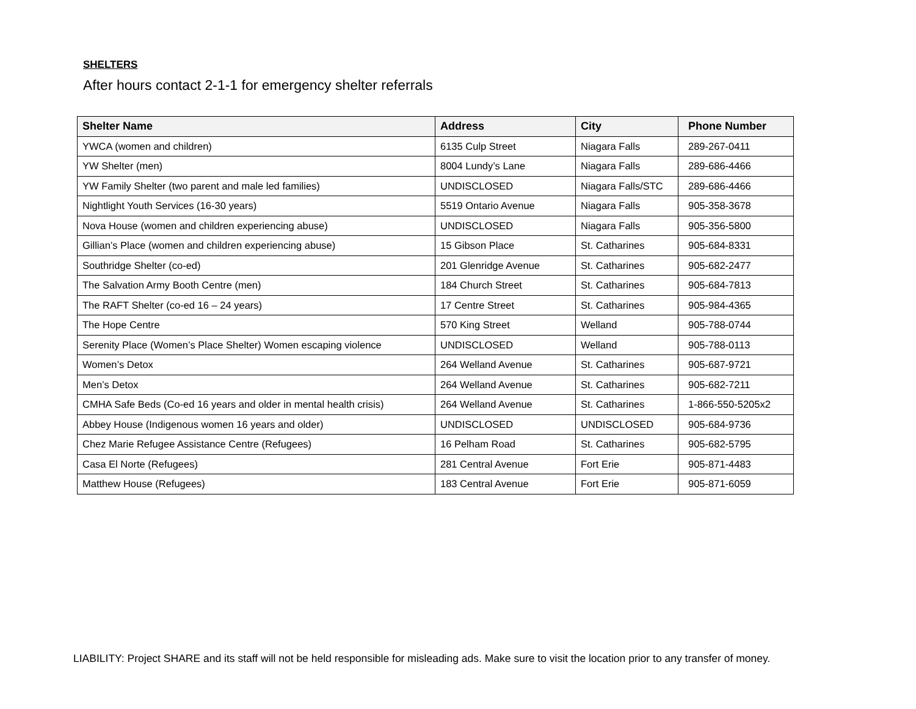SHELTERS
After hours contact 2-1-1 for emergency shelter referrals
| Shelter Name | Address | City | Phone Number |
| --- | --- | --- | --- |
| YWCA (women and children) | 6135 Culp Street | Niagara Falls | 289-267-0411 |
| YW Shelter (men) | 8004 Lundy’s Lane | Niagara Falls | 289-686-4466 |
| YW Family Shelter (two parent and male led families) | UNDISCLOSED | Niagara Falls/STC | 289-686-4466 |
| Nightlight Youth Services (16-30 years) | 5519 Ontario Avenue | Niagara Falls | 905-358-3678 |
| Nova House (women and children experiencing abuse) | UNDISCLOSED | Niagara Falls | 905-356-5800 |
| Gillian’s Place (women and children experiencing abuse) | 15 Gibson Place | St. Catharines | 905-684-8331 |
| Southridge Shelter (co-ed) | 201 Glenridge Avenue | St. Catharines | 905-682-2477 |
| The Salvation Army Booth Centre (men) | 184 Church Street | St. Catharines | 905-684-7813 |
| The RAFT Shelter (co-ed 16 – 24 years) | 17 Centre Street | St. Catharines | 905-984-4365 |
| The Hope Centre | 570 King Street | Welland | 905-788-0744 |
| Serenity Place (Women’s Place Shelter) Women escaping violence | UNDISCLOSED | Welland | 905-788-0113 |
| Women’s Detox | 264 Welland Avenue | St. Catharines | 905-687-9721 |
| Men’s Detox | 264 Welland Avenue | St. Catharines | 905-682-7211 |
| CMHA Safe Beds (Co-ed 16 years and older in mental health crisis) | 264 Welland Avenue | St. Catharines | 1-866-550-5205x2 |
| Abbey House (Indigenous women 16 years and older) | UNDISCLOSED | UNDISCLOSED | 905-684-9736 |
| Chez Marie Refugee Assistance Centre (Refugees) | 16 Pelham Road | St. Catharines | 905-682-5795 |
| Casa El Norte (Refugees) | 281 Central Avenue | Fort Erie | 905-871-4483 |
| Matthew House (Refugees) | 183 Central Avenue | Fort Erie | 905-871-6059 |
LIABILITY: Project SHARE and its staff will not be held responsible for misleading ads. Make sure to visit the location prior to any transfer of money.